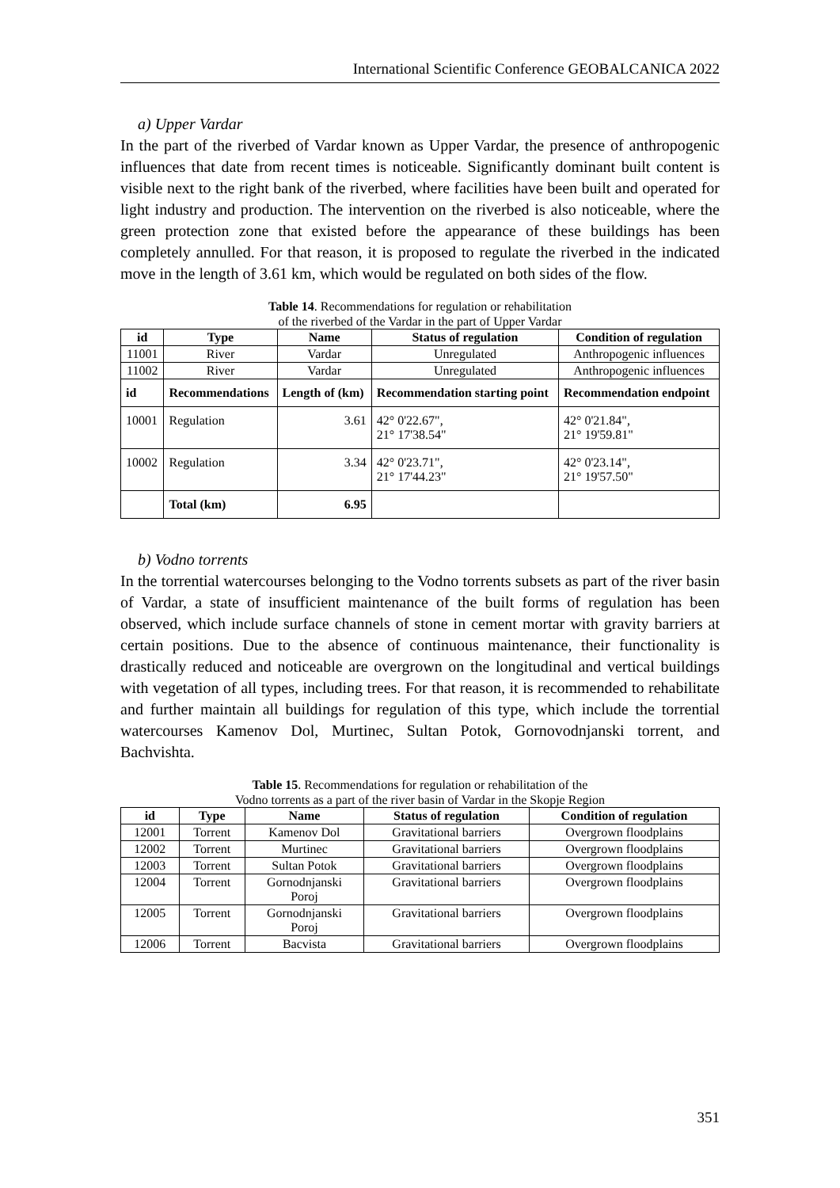International Scientific Conference GEOBALCANICA 2022
a) Upper Vardar
In the part of the riverbed of Vardar known as Upper Vardar, the presence of anthropogenic influences that date from recent times is noticeable. Significantly dominant built content is visible next to the right bank of the riverbed, where facilities have been built and operated for light industry and production. The intervention on the riverbed is also noticeable, where the green protection zone that existed before the appearance of these buildings has been completely annulled. For that reason, it is proposed to regulate the riverbed in the indicated move in the length of 3.61 km, which would be regulated on both sides of the flow.
Table 14. Recommendations for regulation or rehabilitation
of the riverbed of the Vardar in the part of Upper Vardar
| id | Type | Name | Status of regulation | Condition of regulation |
| --- | --- | --- | --- | --- |
| 11001 | River | Vardar | Unregulated | Anthropogenic influences |
| 11002 | River | Vardar | Unregulated | Anthropogenic influences |
| id | Recommendations | Length of (km) | Recommendation starting point | Recommendation endpoint |
| 10001 | Regulation | 3.61 | 42° 0'22.67", 21° 17'38.54" | 42° 0'21.84", 21° 19'59.81" |
| 10002 | Regulation | 3.34 | 42° 0'23.71", 21° 17'44.23" | 42° 0'23.14", 21° 19'57.50" |
| | Total (km) | 6.95 | | |
b) Vodno torrents
In the torrential watercourses belonging to the Vodno torrents subsets as part of the river basin of Vardar, a state of insufficient maintenance of the built forms of regulation has been observed, which include surface channels of stone in cement mortar with gravity barriers at certain positions. Due to the absence of continuous maintenance, their functionality is drastically reduced and noticeable are overgrown on the longitudinal and vertical buildings with vegetation of all types, including trees. For that reason, it is recommended to rehabilitate and further maintain all buildings for regulation of this type, which include the torrential watercourses Kamenov Dol, Murtinec, Sultan Potok, Gornovodnjanski torrent, and Bachvishta.
Table 15. Recommendations for regulation or rehabilitation of the
Vodno torrents as a part of the river basin of Vardar in the Skopje Region
| id | Type | Name | Status of regulation | Condition of regulation |
| --- | --- | --- | --- | --- |
| 12001 | Torrent | Kamenov Dol | Gravitational barriers | Overgrown floodplains |
| 12002 | Torrent | Murtinec | Gravitational barriers | Overgrown floodplains |
| 12003 | Torrent | Sultan Potok | Gravitational barriers | Overgrown floodplains |
| 12004 | Torrent | Gornodnjanski Poroj | Gravitational barriers | Overgrown floodplains |
| 12005 | Torrent | Gornodnjanski Poroj | Gravitational barriers | Overgrown floodplains |
| 12006 | Torrent | Bacvista | Gravitational barriers | Overgrown floodplains |
351